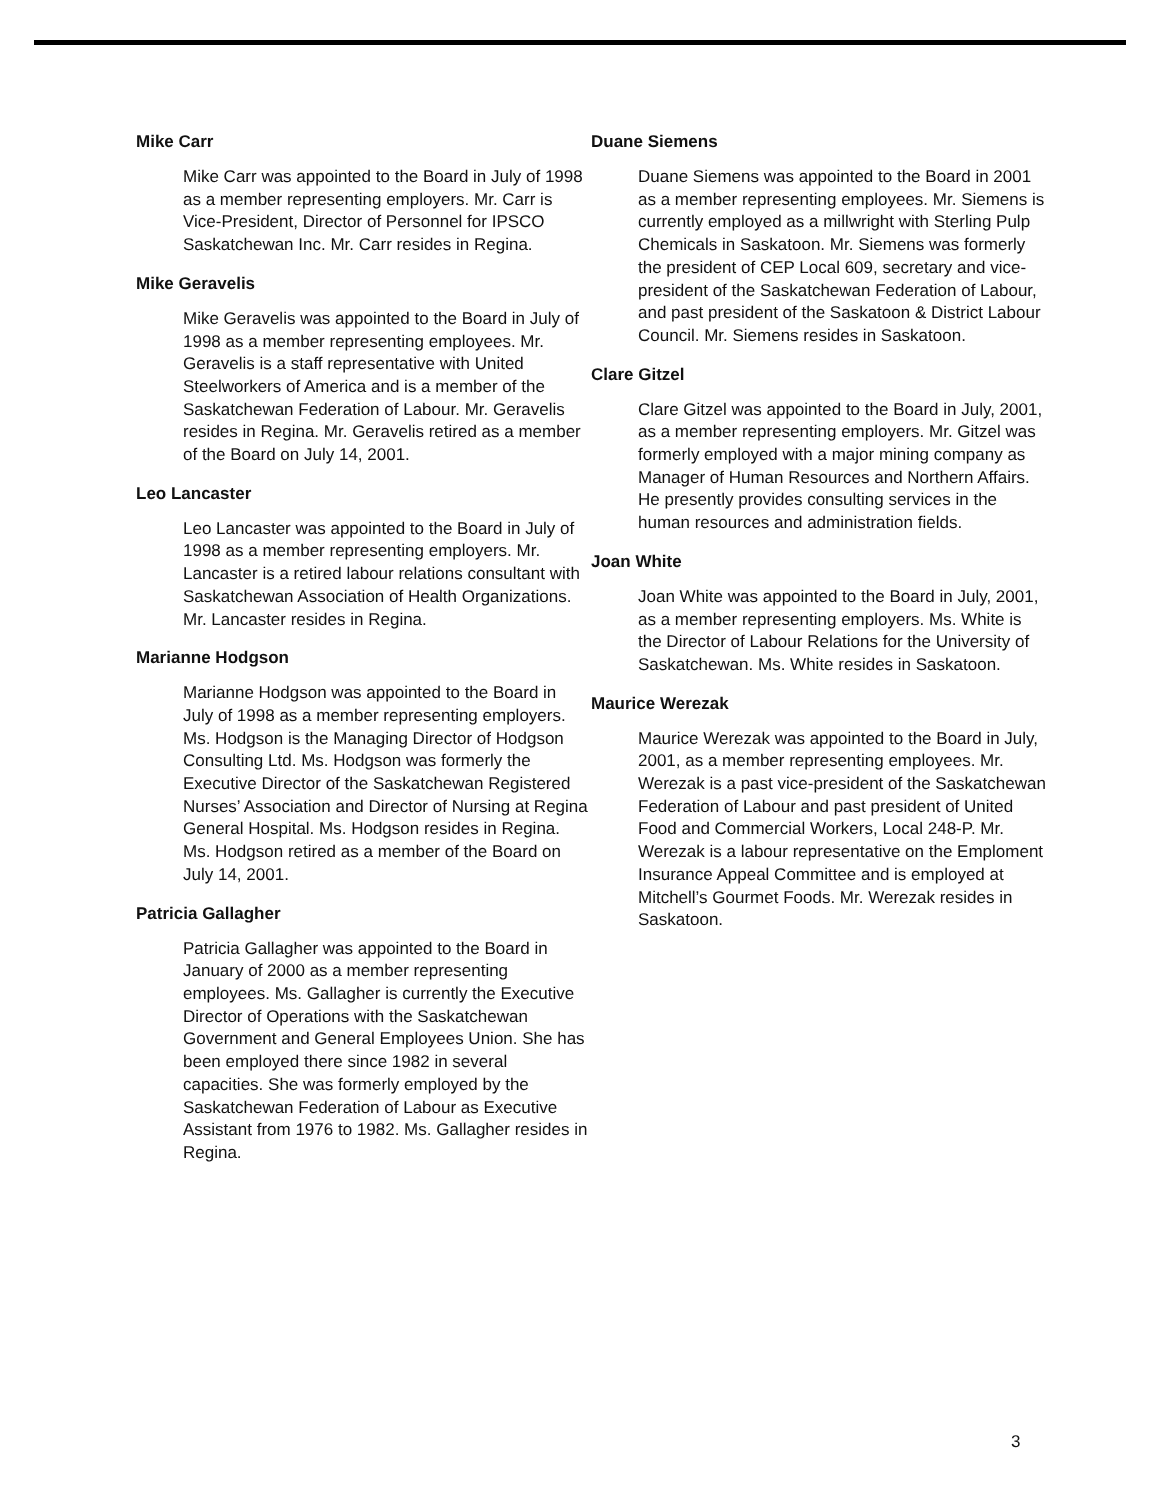Mike Carr
Mike Carr was appointed to the Board in July of 1998 as a member representing employers. Mr. Carr is Vice-President, Director of Personnel for IPSCO Saskatchewan Inc. Mr. Carr resides in Regina.
Mike Geravelis
Mike Geravelis was appointed to the Board in July of 1998 as a member representing employees. Mr. Geravelis is a staff representative with United Steelworkers of America and is a member of the Saskatchewan Federation of Labour. Mr. Geravelis resides in Regina. Mr. Geravelis retired as a member of the Board on July 14, 2001.
Leo Lancaster
Leo Lancaster was appointed to the Board in July of 1998 as a member representing employers. Mr. Lancaster is a retired labour relations consultant with Saskatchewan Association of Health Organizations. Mr. Lancaster resides in Regina.
Marianne Hodgson
Marianne Hodgson was appointed to the Board in July of 1998 as a member representing employers. Ms. Hodgson is the Managing Director of Hodgson Consulting Ltd. Ms. Hodgson was formerly the Executive Director of the Saskatchewan Registered Nurses’ Association and Director of Nursing at Regina General Hospital. Ms. Hodgson resides in Regina. Ms. Hodgson retired as a member of the Board on July 14, 2001.
Patricia Gallagher
Patricia Gallagher was appointed to the Board in January of 2000 as a member representing employees. Ms. Gallagher is currently the Executive Director of Operations with the Saskatchewan Government and General Employees Union. She has been employed there since 1982 in several capacities. She was formerly employed by the Saskatchewan Federation of Labour as Executive Assistant from 1976 to 1982. Ms. Gallagher resides in Regina.
Duane Siemens
Duane Siemens was appointed to the Board in 2001 as a member representing employees. Mr. Siemens is currently employed as a millwright with Sterling Pulp Chemicals in Saskatoon. Mr. Siemens was formerly the president of CEP Local 609, secretary and vice-president of the Saskatchewan Federation of Labour, and past president of the Saskatoon & District Labour Council. Mr. Siemens resides in Saskatoon.
Clare Gitzel
Clare Gitzel was appointed to the Board in July, 2001, as a member representing employers. Mr. Gitzel was formerly employed with a major mining company as Manager of Human Resources and Northern Affairs. He presently provides consulting services in the human resources and administration fields.
Joan White
Joan White was appointed to the Board in July, 2001, as a member representing employers. Ms. White is the Director of Labour Relations for the University of Saskatchewan. Ms. White resides in Saskatoon.
Maurice Werezak
Maurice Werezak was appointed to the Board in July, 2001, as a member representing employees. Mr. Werezak is a past vice-president of the Saskatchewan Federation of Labour and past president of United Food and Commercial Workers, Local 248-P. Mr. Werezak is a labour representative on the Emploment Insurance Appeal Committee and is employed at Mitchell’s Gourmet Foods. Mr. Werezak resides in Saskatoon.
3